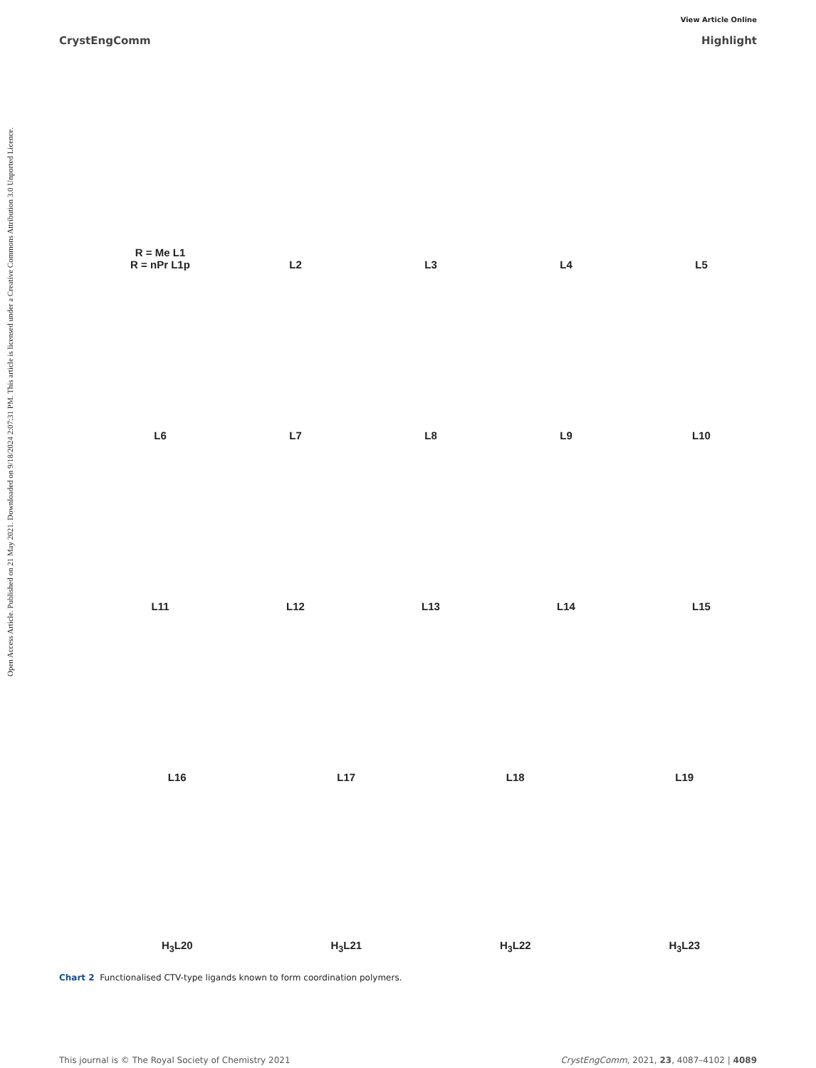View Article Online
CrystEngComm Highlight
Open Access Article. Published on 21 May 2021. Downloaded on 9/18/2024 2:07:31 PM. This article is licensed under a Creative Commons Attribution 3.0 Unported Licence.
R = Me L1
R = nPr L1p
L2
L3
L4
L5
L6
L7
L8
L9
L10
L11
L12
L13
L14
L15
L16
L17
L18
L19
H<sub>3</sub>L20
H<sub>3</sub>L21
H<sub>3</sub>L22
H<sub>3</sub>L23
Chart 2 Functionalised CTV-type ligands known to form coordination polymers.
This journal is © The Royal Society of Chemistry 2021 CrystEngComm, 2021, 23, 4087–4102 | 4089